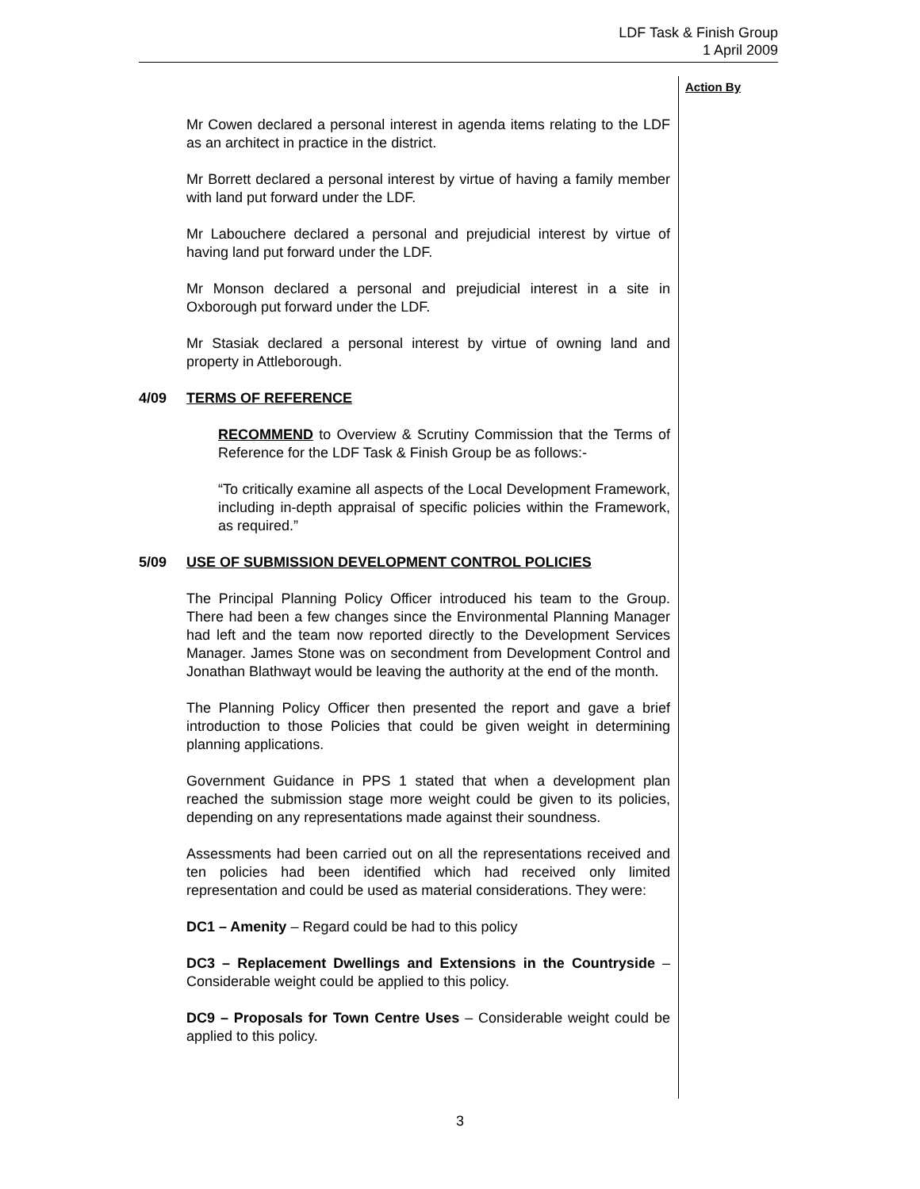LDF Task & Finish Group
1 April 2009
Action By
Mr Cowen declared a personal interest in agenda items relating to the LDF as an architect in practice in the district.
Mr Borrett declared a personal interest by virtue of having a family member with land put forward under the LDF.
Mr Labouchere declared a personal and prejudicial interest by virtue of having land put forward under the LDF.
Mr Monson declared a personal and prejudicial interest in a site in Oxborough put forward under the LDF.
Mr Stasiak declared a personal interest by virtue of owning land and property in Attleborough.
4/09 TERMS OF REFERENCE
RECOMMEND to Overview & Scrutiny Commission that the Terms of Reference for the LDF Task & Finish Group be as follows:-
“To critically examine all aspects of the Local Development Framework, including in-depth appraisal of specific policies within the Framework, as required.”
5/09 USE OF SUBMISSION DEVELOPMENT CONTROL POLICIES
The Principal Planning Policy Officer introduced his team to the Group. There had been a few changes since the Environmental Planning Manager had left and the team now reported directly to the Development Services Manager. James Stone was on secondment from Development Control and Jonathan Blathwayt would be leaving the authority at the end of the month.
The Planning Policy Officer then presented the report and gave a brief introduction to those Policies that could be given weight in determining planning applications.
Government Guidance in PPS 1 stated that when a development plan reached the submission stage more weight could be given to its policies, depending on any representations made against their soundness.
Assessments had been carried out on all the representations received and ten policies had been identified which had received only limited representation and could be used as material considerations. They were:
DC1 – Amenity – Regard could be had to this policy
DC3 – Replacement Dwellings and Extensions in the Countryside – Considerable weight could be applied to this policy.
DC9 – Proposals for Town Centre Uses – Considerable weight could be applied to this policy.
3